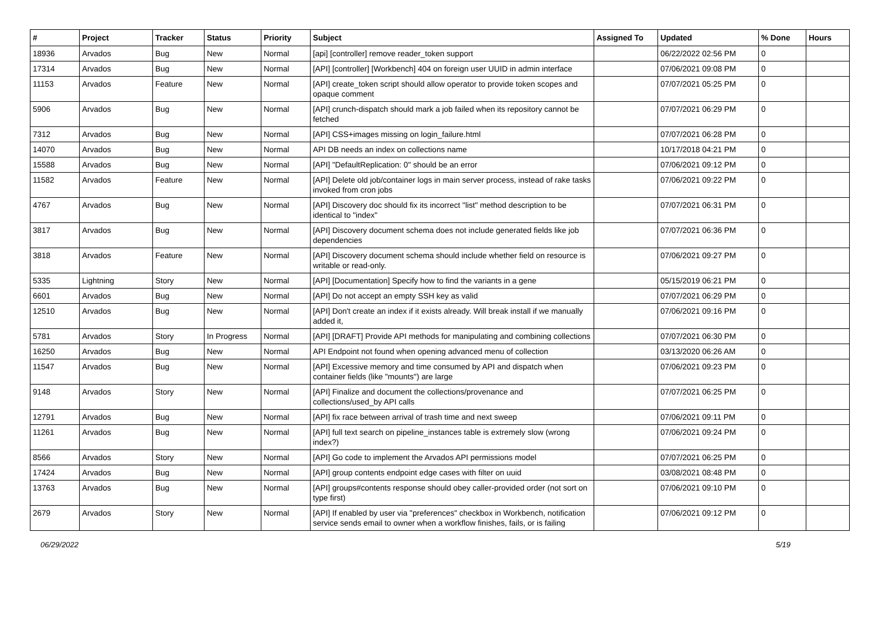| # | Project | Tracker | Status | Priority | Subject | Assigned To | Updated | % Done | Hours |
| --- | --- | --- | --- | --- | --- | --- | --- | --- | --- |
| 18936 | Arvados | Bug | New | Normal | [api] [controller] remove reader_token support | | 06/22/2022 02:56 PM | 0 | |
| 17314 | Arvados | Bug | New | Normal | [API] [controller] [Workbench] 404 on foreign user UUID in admin interface | | 07/06/2021 09:08 PM | 0 | |
| 11153 | Arvados | Feature | New | Normal | [API] create_token script should allow operator to provide token scopes and opaque comment | | 07/07/2021 05:25 PM | 0 | |
| 5906 | Arvados | Bug | New | Normal | [API] crunch-dispatch should mark a job failed when its repository cannot be fetched | | 07/07/2021 06:29 PM | 0 | |
| 7312 | Arvados | Bug | New | Normal | [API] CSS+images missing on login_failure.html | | 07/07/2021 06:28 PM | 0 | |
| 14070 | Arvados | Bug | New | Normal | API DB needs an index on collections name | | 10/17/2018 04:21 PM | 0 | |
| 15588 | Arvados | Bug | New | Normal | [API] "DefaultReplication: 0" should be an error | | 07/06/2021 09:12 PM | 0 | |
| 11582 | Arvados | Feature | New | Normal | [API] Delete old job/container logs in main server process, instead of rake tasks invoked from cron jobs | | 07/06/2021 09:22 PM | 0 | |
| 4767 | Arvados | Bug | New | Normal | [API] Discovery doc should fix its incorrect "list" method description to be identical to "index" | | 07/07/2021 06:31 PM | 0 | |
| 3817 | Arvados | Bug | New | Normal | [API] Discovery document schema does not include generated fields like job dependencies | | 07/07/2021 06:36 PM | 0 | |
| 3818 | Arvados | Feature | New | Normal | [API] Discovery document schema should include whether field on resource is writable or read-only. | | 07/06/2021 09:27 PM | 0 | |
| 5335 | Lightning | Story | New | Normal | [API] [Documentation] Specify how to find the variants in a gene | | 05/15/2019 06:21 PM | 0 | |
| 6601 | Arvados | Bug | New | Normal | [API] Do not accept an empty SSH key as valid | | 07/07/2021 06:29 PM | 0 | |
| 12510 | Arvados | Bug | New | Normal | [API] Don't create an index if it exists already. Will break install if we manually added it, | | 07/06/2021 09:16 PM | 0 | |
| 5781 | Arvados | Story | In Progress | Normal | [API] [DRAFT] Provide API methods for manipulating and combining collections | | 07/07/2021 06:30 PM | 0 | |
| 16250 | Arvados | Bug | New | Normal | API Endpoint not found when opening advanced menu of collection | | 03/13/2020 06:26 AM | 0 | |
| 11547 | Arvados | Bug | New | Normal | [API] Excessive memory and time consumed by API and dispatch when container fields (like "mounts") are large | | 07/06/2021 09:23 PM | 0 | |
| 9148 | Arvados | Story | New | Normal | [API] Finalize and document the collections/provenance and collections/used_by API calls | | 07/07/2021 06:25 PM | 0 | |
| 12791 | Arvados | Bug | New | Normal | [API] fix race between arrival of trash time and next sweep | | 07/06/2021 09:11 PM | 0 | |
| 11261 | Arvados | Bug | New | Normal | [API] full text search on pipeline_instances table is extremely slow (wrong index?) | | 07/06/2021 09:24 PM | 0 | |
| 8566 | Arvados | Story | New | Normal | [API] Go code to implement the Arvados API permissions model | | 07/07/2021 06:25 PM | 0 | |
| 17424 | Arvados | Bug | New | Normal | [API] group contents endpoint edge cases with filter on uuid | | 03/08/2021 08:48 PM | 0 | |
| 13763 | Arvados | Bug | New | Normal | [API] groups#contents response should obey caller-provided order (not sort on type first) | | 07/06/2021 09:10 PM | 0 | |
| 2679 | Arvados | Story | New | Normal | [API] If enabled by user via "preferences" checkbox in Workbench, notification service sends email to owner when a workflow finishes, fails, or is failing | | 07/06/2021 09:12 PM | 0 | |
06/29/2022 5/19